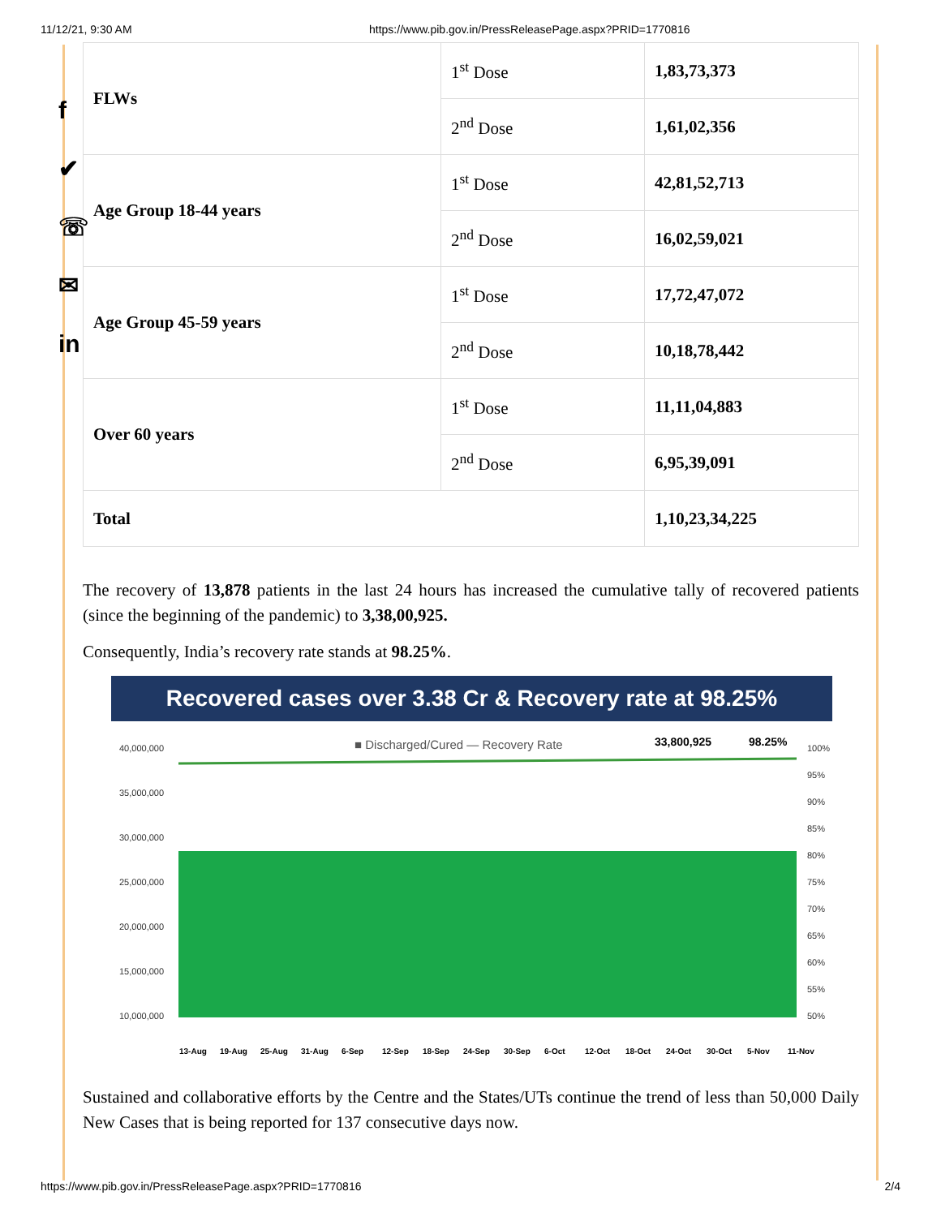11/12/21, 9:30 AM https://www.pib.gov.in/PressReleasePage.aspx?PRID=1770816
f
✔
☏
✉
in
| FLWs | 1<sup>st</sup> Dose | 1,83,73,373 |
| | 2<sup>nd</sup> Dose | 1,61,02,356 |
| Age Group 18-44 years | 1<sup>st</sup> Dose | 42,81,52,713 |
| | 2<sup>nd</sup> Dose | 16,02,59,021 |
| Age Group 45-59 years | 1<sup>st</sup> Dose | 17,72,47,072 |
| | 2<sup>nd</sup> Dose | 10,18,78,442 |
| Over 60 years | 1<sup>st</sup> Dose | 11,11,04,883 |
| | 2<sup>nd</sup> Dose | 6,95,39,091 |
| Total | | 1,10,23,34,225 |
The recovery of 13,878 patients in the last 24 hours has increased the cumulative tally of recovered patients (since the beginning of the pandemic) to 3,38,00,925.
Consequently, India’s recovery rate stands at 98.25%.
Recovered cases over 3.38 Cr & Recovery rate at 98.25%
■ Discharged/Cured — Recovery Rate
33,800,925
98.25%
40,000,000
35,000,000
30,000,000
25,000,000
20,000,000
15,000,000
10,000,000
100%
95%
90%
85%
80%
75%
70%
65%
60%
55%
50%
13-Aug
19-Aug
25-Aug
31-Aug
6-Sep
12-Sep
18-Sep
24-Sep
30-Sep
6-Oct
12-Oct
18-Oct
24-Oct
30-Oct
5-Nov
11-Nov
Sustained and collaborative efforts by the Centre and the States/UTs continue the trend of less than 50,000 Daily New Cases that is being reported for 137 consecutive days now.
https://www.pib.gov.in/PressReleasePage.aspx?PRID=1770816 2/4